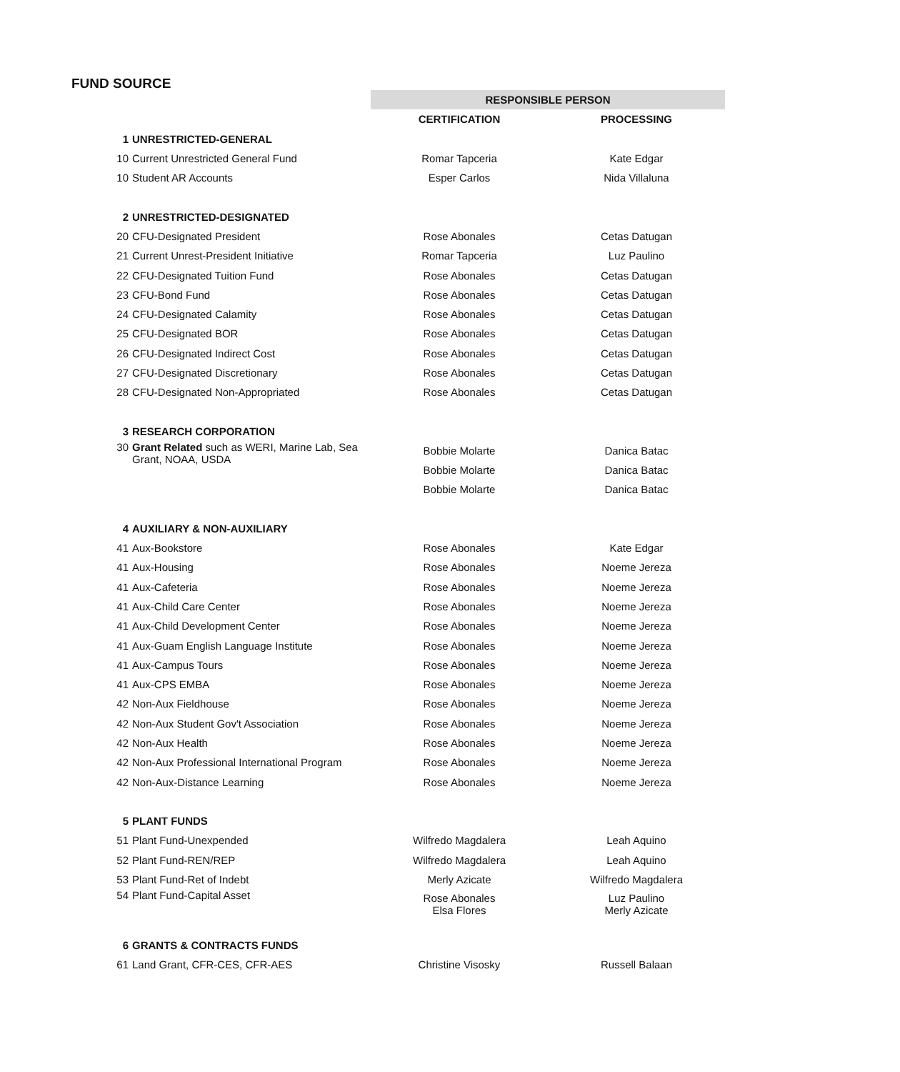FUND SOURCE
| | | RESPONSIBLE PERSON | |
| | | CERTIFICATION | PROCESSING |
| 1 | UNRESTRICTED-GENERAL | | |
| 10 | Current Unrestricted General Fund | Romar Tapceria | Kate Edgar |
| 10 | Student AR Accounts | Esper Carlos | Nida Villaluna |
| 2 | UNRESTRICTED-DESIGNATED | | |
| 20 | CFU-Designated President | Rose Abonales | Cetas Datugan |
| 21 | Current Unrest-President Initiative | Romar Tapceria | Luz Paulino |
| 22 | CFU-Designated Tuition Fund | Rose Abonales | Cetas Datugan |
| 23 | CFU-Bond Fund | Rose Abonales | Cetas Datugan |
| 24 | CFU-Designated Calamity | Rose Abonales | Cetas Datugan |
| 25 | CFU-Designated BOR | Rose Abonales | Cetas Datugan |
| 26 | CFU-Designated Indirect Cost | Rose Abonales | Cetas Datugan |
| 27 | CFU-Designated Discretionary | Rose Abonales | Cetas Datugan |
| 28 | CFU-Designated Non-Appropriated | Rose Abonales | Cetas Datugan |
| 3 | RESEARCH CORPORATION | | |
| 30 | Grant Related such as WERI, Marine Lab, Sea Grant, NOAA, USDA | Bobbie Molarte | Danica Batac |
| | | Bobbie Molarte | Danica Batac |
| | | Bobbie Molarte | Danica Batac |
| 4 | AUXILIARY & NON-AUXILIARY | | |
| 41 | Aux-Bookstore | Rose Abonales | Kate Edgar |
| 41 | Aux-Housing | Rose Abonales | Noeme Jereza |
| 41 | Aux-Cafeteria | Rose Abonales | Noeme Jereza |
| 41 | Aux-Child Care Center | Rose Abonales | Noeme Jereza |
| 41 | Aux-Child Development Center | Rose Abonales | Noeme Jereza |
| 41 | Aux-Guam English Language Institute | Rose Abonales | Noeme Jereza |
| 41 | Aux-Campus Tours | Rose Abonales | Noeme Jereza |
| 41 | Aux-CPS EMBA | Rose Abonales | Noeme Jereza |
| 42 | Non-Aux Fieldhouse | Rose Abonales | Noeme Jereza |
| 42 | Non-Aux Student Gov't Association | Rose Abonales | Noeme Jereza |
| 42 | Non-Aux Health | Rose Abonales | Noeme Jereza |
| 42 | Non-Aux Professional International Program | Rose Abonales | Noeme Jereza |
| 42 | Non-Aux-Distance Learning | Rose Abonales | Noeme Jereza |
| 5 | PLANT FUNDS | | |
| 51 | Plant Fund-Unexpended | Wilfredo Magdalera | Leah Aquino |
| 52 | Plant Fund-REN/REP | Wilfredo Magdalera | Leah Aquino |
| 53 | Plant Fund-Ret of Indebt | Merly Azicate | Wilfredo Magdalera |
| 54 | Plant Fund-Capital Asset | Rose Abonales Elsa Flores | Luz Paulino Merly Azicate |
| 6 | GRANTS & CONTRACTS FUNDS | | |
| 61 | Land Grant, CFR-CES, CFR-AES | Christine Visosky | Russell Balaan |